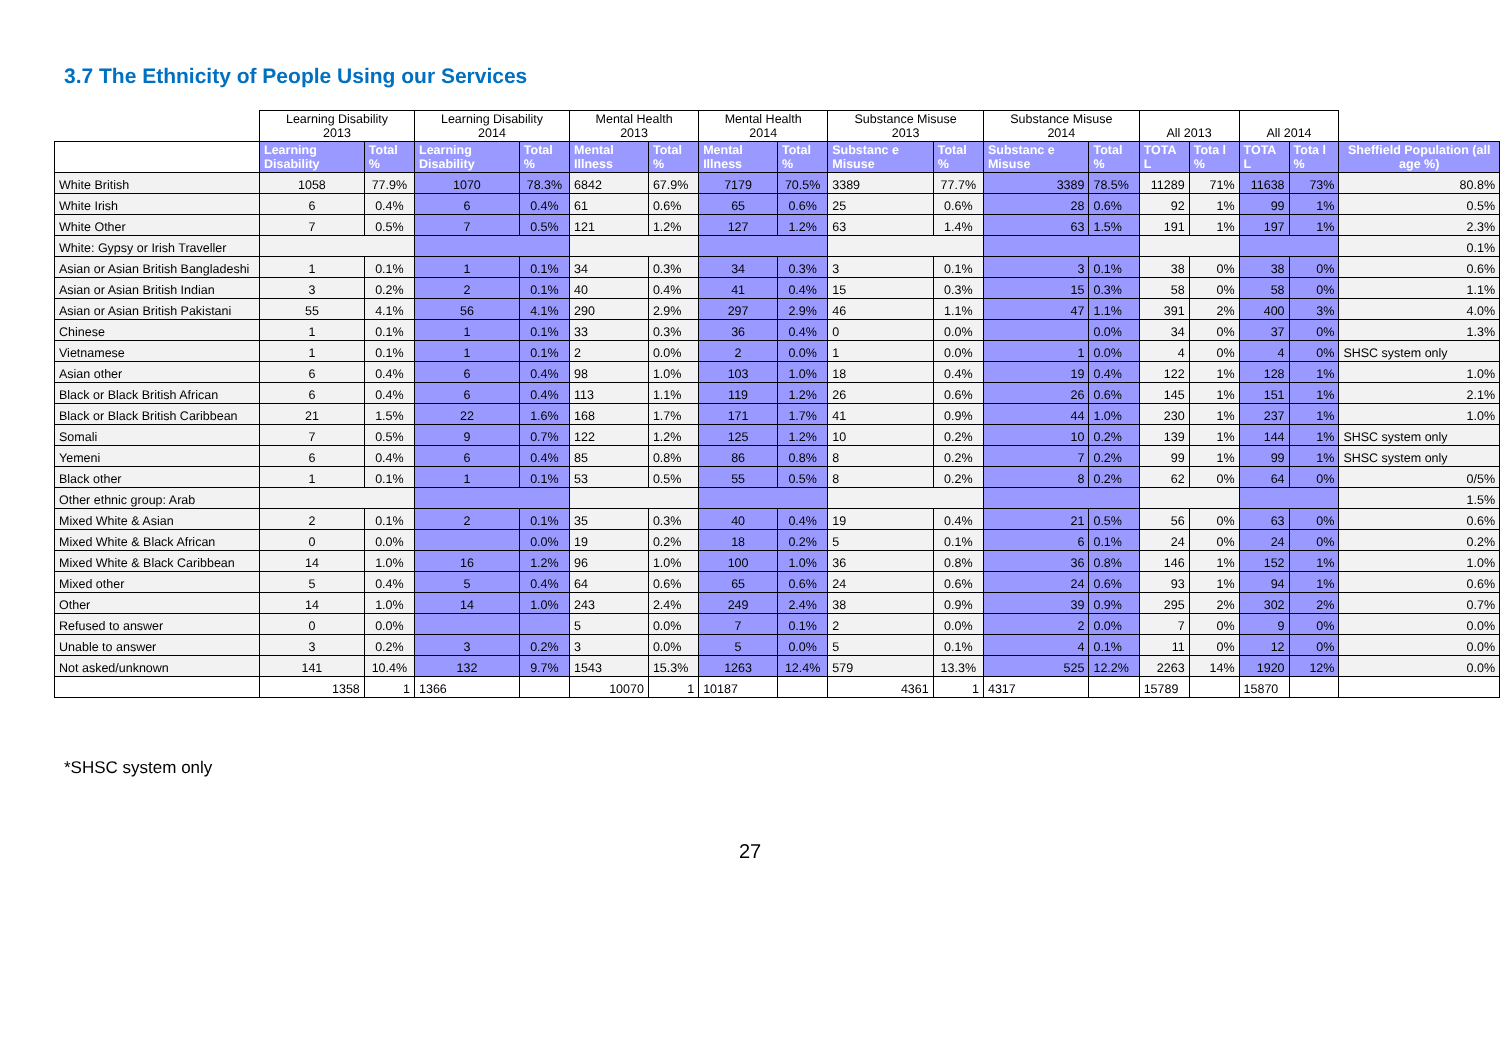3.7 The Ethnicity of People Using our Services
| | Learning Disability 2013 | | Learning Disability 2014 | | Mental Health 2013 | | Mental Health 2014 | | Substance Misuse 2013 | | Substance Misuse 2014 | | All 2013 | | All 2014 | | |
| --- | --- | --- | --- | --- | --- | --- | --- | --- | --- | --- | --- | --- | --- | --- | --- | --- | --- |
| | Learning Disability | Total % | Learning Disability | Total % | Mental Illness | Total % | Mental Illness | Total % | Substanc e Misuse | Total % | Substanc e Misuse | Total % | TOTA L | Tota l % | TOTA L | Tota l % | Sheffield Population (all age %) |
| White British | 1058 | 77.9% | 1070 | 78.3% | 6842 | 67.9% | 7179 | 70.5% | 3389 | 77.7% | 3389 | 78.5% | 11289 | 71% | 11638 | 73% | 80.8% |
| White Irish | 6 | 0.4% | 6 | 0.4% | 61 | 0.6% | 65 | 0.6% | 25 | 0.6% | 28 | 0.6% | 92 | 1% | 99 | 1% | 0.5% |
| White Other | 7 | 0.5% | 7 | 0.5% | 121 | 1.2% | 127 | 1.2% | 63 | 1.4% | 63 | 1.5% | 191 | 1% | 197 | 1% | 2.3% |
| White: Gypsy or Irish Traveller | | | | | | | | | | | | | | | | | 0.1% |
| Asian or Asian British Bangladeshi | 1 | 0.1% | 1 | 0.1% | 34 | 0.3% | 34 | 0.3% | 3 | 0.1% | 3 | 0.1% | 38 | 0% | 38 | 0% | 0.6% |
| Asian or Asian British Indian | 3 | 0.2% | 2 | 0.1% | 40 | 0.4% | 41 | 0.4% | 15 | 0.3% | 15 | 0.3% | 58 | 0% | 58 | 0% | 1.1% |
| Asian or Asian British Pakistani | 55 | 4.1% | 56 | 4.1% | 290 | 2.9% | 297 | 2.9% | 46 | 1.1% | 47 | 1.1% | 391 | 2% | 400 | 3% | 4.0% |
| Chinese | 1 | 0.1% | 1 | 0.1% | 33 | 0.3% | 36 | 0.4% | 0 | 0.0% | | 0.0% | 34 | 0% | 37 | 0% | 1.3% |
| Vietnamese | 1 | 0.1% | 1 | 0.1% | 2 | 0.0% | 2 | 0.0% | 1 | 0.0% | 1 | 0.0% | 4 | 0% | 4 | 0% | SHSC system only |
| Asian other | 6 | 0.4% | 6 | 0.4% | 98 | 1.0% | 103 | 1.0% | 18 | 0.4% | 19 | 0.4% | 122 | 1% | 128 | 1% | 1.0% |
| Black or Black British African | 6 | 0.4% | 6 | 0.4% | 113 | 1.1% | 119 | 1.2% | 26 | 0.6% | 26 | 0.6% | 145 | 1% | 151 | 1% | 2.1% |
| Black or Black British Caribbean | 21 | 1.5% | 22 | 1.6% | 168 | 1.7% | 171 | 1.7% | 41 | 0.9% | 44 | 1.0% | 230 | 1% | 237 | 1% | 1.0% |
| Somali | 7 | 0.5% | 9 | 0.7% | 122 | 1.2% | 125 | 1.2% | 10 | 0.2% | 10 | 0.2% | 139 | 1% | 144 | 1% | SHSC system only |
| Yemeni | 6 | 0.4% | 6 | 0.4% | 85 | 0.8% | 86 | 0.8% | 8 | 0.2% | 7 | 0.2% | 99 | 1% | 99 | 1% | SHSC system only |
| Black other | 1 | 0.1% | 1 | 0.1% | 53 | 0.5% | 55 | 0.5% | 8 | 0.2% | 8 | 0.2% | 62 | 0% | 64 | 0% | 0/5% |
| Other ethnic group: Arab | | | | | | | | | | | | | | | | | 1.5% |
| Mixed White & Asian | 2 | 0.1% | 2 | 0.1% | 35 | 0.3% | 40 | 0.4% | 19 | 0.4% | 21 | 0.5% | 56 | 0% | 63 | 0% | 0.6% |
| Mixed White & Black African | 0 | 0.0% | | 0.0% | 19 | 0.2% | 18 | 0.2% | 5 | 0.1% | 6 | 0.1% | 24 | 0% | 24 | 0% | 0.2% |
| Mixed White & Black Caribbean | 14 | 1.0% | 16 | 1.2% | 96 | 1.0% | 100 | 1.0% | 36 | 0.8% | 36 | 0.8% | 146 | 1% | 152 | 1% | 1.0% |
| Mixed other | 5 | 0.4% | 5 | 0.4% | 64 | 0.6% | 65 | 0.6% | 24 | 0.6% | 24 | 0.6% | 93 | 1% | 94 | 1% | 0.6% |
| Other | 14 | 1.0% | 14 | 1.0% | 243 | 2.4% | 249 | 2.4% | 38 | 0.9% | 39 | 0.9% | 295 | 2% | 302 | 2% | 0.7% |
| Refused to answer | 0 | 0.0% | | | 5 | 0.0% | 7 | 0.1% | 2 | 0.0% | 2 | 0.0% | 7 | 0% | 9 | 0% | 0.0% |
| Unable to answer | 3 | 0.2% | 3 | 0.2% | 3 | 0.0% | 5 | 0.0% | 5 | 0.1% | 4 | 0.1% | 11 | 0% | 12 | 0% | 0.0% |
| Not asked/unknown | 141 | 10.4% | 132 | 9.7% | 1543 | 15.3% | 1263 | 12.4% | 579 | 13.3% | 525 | 12.2% | 2263 | 14% | 1920 | 12% | 0.0% |
| | 1358 | 1 | 1366 | | 10070 | 1 | 10187 | | 4361 | 1 | 4317 | | 15789 | | 15870 | | |
*SHSC system only
27